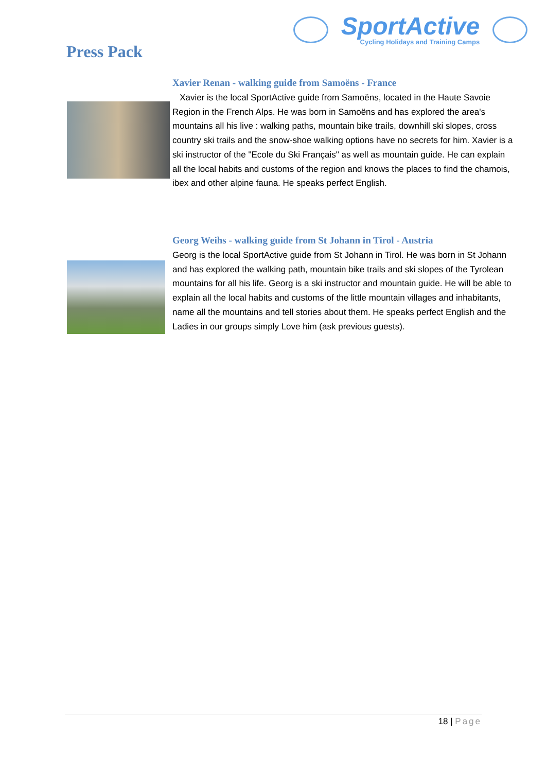SportActive
Cycling Holidays and Training Camps
Press Pack
Xavier Renan - walking guide from Samoëns - France
Xavier is the local SportActive guide from Samoëns, located in the Haute Savoie Region in the French Alps. He was born in Samoëns and has explored the area's mountains all his live : walking paths, mountain bike trails, downhill ski slopes, cross country ski trails and the snow-shoe walking options have no secrets for him. Xavier is a ski instructor of the "Ecole du Ski Français" as well as mountain guide. He can explain all the local habits and customs of the region and knows the places to find the chamois, ibex and other alpine fauna. He speaks perfect English.
Georg Weihs - walking guide from St Johann in Tirol - Austria
Georg is the local SportActive guide from St Johann in Tirol. He was born in St Johann and has explored the walking path, mountain bike trails and ski slopes of the Tyrolean mountains for all his life. Georg is a ski instructor and mountain guide. He will be able to explain all the local habits and customs of the little mountain villages and inhabitants, name all the mountains and tell stories about them. He speaks perfect English and the Ladies in our groups simply Love him (ask previous guests).
18 | Page